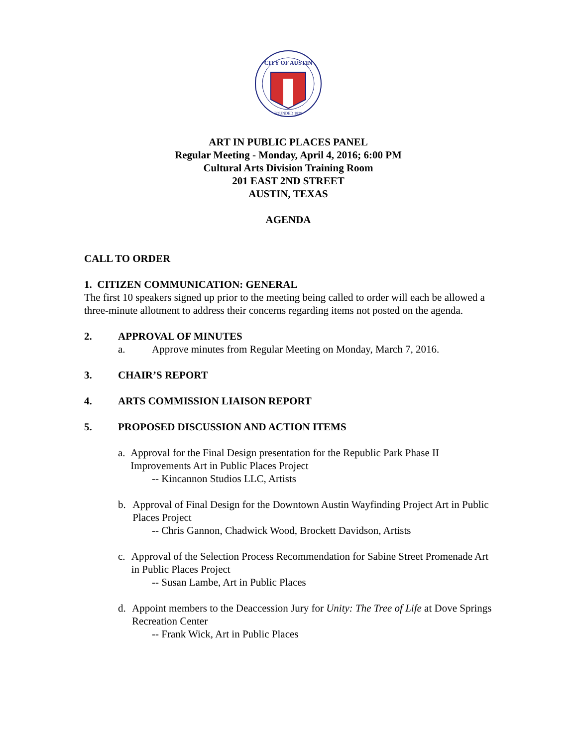CITY OF AUSTIN
FOUNDED 1839
ART IN PUBLIC PLACES PANEL
Regular Meeting - Monday, April 4, 2016; 6:00 PM
Cultural Arts Division Training Room
201 EAST 2ND STREET
AUSTIN, TEXAS
AGENDA
CALL TO ORDER
1. CITIZEN COMMUNICATION: GENERAL
The first 10 speakers signed up prior to the meeting being called to order will each be allowed a three-minute allotment to address their concerns regarding items not posted on the agenda.
2. APPROVAL OF MINUTES
a. Approve minutes from Regular Meeting on Monday, March 7, 2016.
3. CHAIR’S REPORT
4. ARTS COMMISSION LIAISON REPORT
5. PROPOSED DISCUSSION AND ACTION ITEMS
a. Approval for the Final Design presentation for the Republic Park Phase II Improvements Art in Public Places Project
-- Kincannon Studios LLC, Artists
b. Approval of Final Design for the Downtown Austin Wayfinding Project Art in Public Places Project
-- Chris Gannon, Chadwick Wood, Brockett Davidson, Artists
c. Approval of the Selection Process Recommendation for Sabine Street Promenade Art in Public Places Project
-- Susan Lambe, Art in Public Places
d. Appoint members to the Deaccession Jury for Unity: The Tree of Life at Dove Springs Recreation Center
-- Frank Wick, Art in Public Places